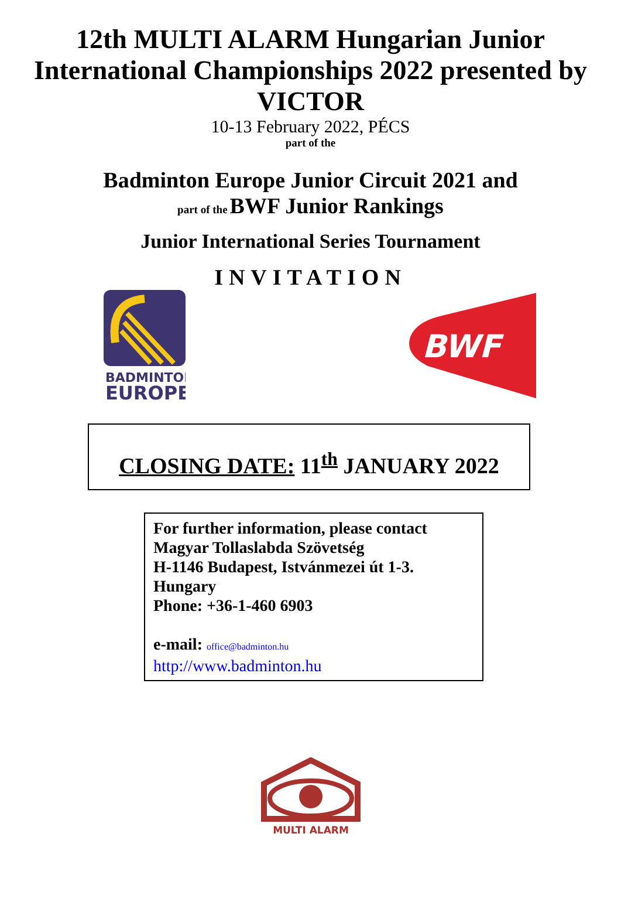12th MULTI ALARM Hungarian Junior International Championships 2022 presented by VICTOR
10-13 February 2022, PÉCS
part of the
Badminton Europe Junior Circuit 2021 and
part of the BWF Junior Rankings
Junior International Series Tournament
INVITATION
BADMINTON
EUROPE
BWF
CLOSING DATE: 11<sup>th</sup> JANUARY 2022
For further information, please contact
Magyar Tollaslabda Szövetség
H-1146 Budapest, Istvánmezei út 1-3.
Hungary
Phone: +36-1-460 6903
e-mail: office@badminton.hu
http://www.badminton.hu
MULTI ALARM